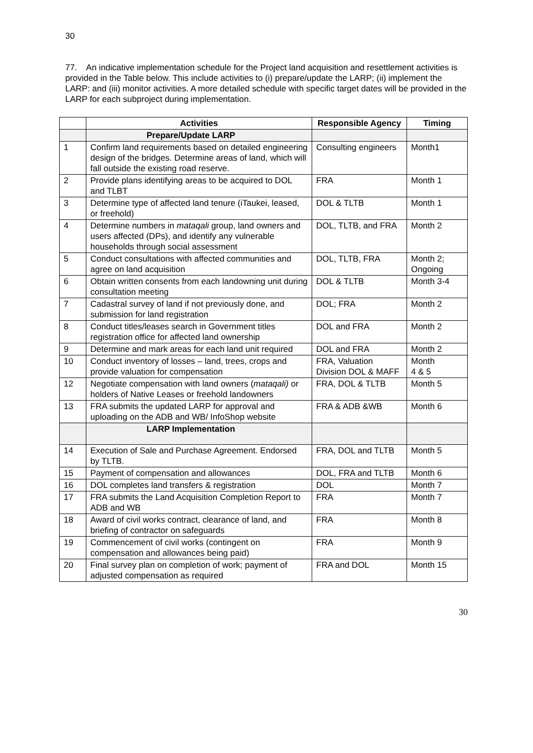30
77. An indicative implementation schedule for the Project land acquisition and resettlement activities is provided in the Table below. This include activities to (i) prepare/update the LARP; (ii) implement the LARP: and (iii) monitor activities. A more detailed schedule with specific target dates will be provided in the LARP for each subproject during implementation.
| | Activities | Responsible Agency | Timing |
| --- | --- | --- | --- |
| | Prepare/Update LARP | | |
| 1 | Confirm land requirements based on detailed engineering design of the bridges. Determine areas of land, which will fall outside the existing road reserve. | Consulting engineers | Month1 |
| 2 | Provide plans identifying areas to be acquired to DOL and TLBT | FRA | Month 1 |
| 3 | Determine type of affected land tenure (iTaukei, leased, or freehold) | DOL & TLTB | Month 1 |
| 4 | Determine numbers in mataqali group, land owners and users affected (DPs), and identify any vulnerable households through social assessment | DOL, TLTB, and FRA | Month 2 |
| 5 | Conduct consultations with affected communities and agree on land acquisition | DOL, TLTB, FRA | Month 2; Ongoing |
| 6 | Obtain written consents from each landowning unit during consultation meeting | DOL & TLTB | Month 3-4 |
| 7 | Cadastral survey of land if not previously done, and submission for land registration | DOL; FRA | Month 2 |
| 8 | Conduct titles/leases search in Government titles registration office for affected land ownership | DOL and FRA | Month 2 |
| 9 | Determine and mark areas for each land unit required | DOL and FRA | Month 2 |
| 10 | Conduct inventory of losses – land, trees, crops and provide valuation for compensation | FRA, Valuation Division DOL & MAFF | Month 4 & 5 |
| 12 | Negotiate compensation with land owners ( mataqali) or holders of Native Leases or freehold landowners | FRA, DOL & TLTB | Month 5 |
| 13 | FRA submits the updated LARP for approval and uploading on the ADB and WB/ InfoShop website | FRA & ADB &WB | Month 6 |
| | LARP Implementation | | |
| 14 | Execution of Sale and Purchase Agreement. Endorsed by TLTB. | FRA, DOL and TLTB | Month 5 |
| 15 | Payment of compensation and allowances | DOL, FRA and TLTB | Month 6 |
| 16 | DOL completes land transfers & registration | DOL | Month 7 |
| 17 | FRA submits the Land Acquisition Completion Report to ADB and WB | FRA | Month 7 |
| 18 | Award of civil works contract, clearance of land, and briefing of contractor on safeguards | FRA | Month 8 |
| 19 | Commencement of civil works (contingent on compensation and allowances being paid) | FRA | Month 9 |
| 20 | Final survey plan on completion of work; payment of adjusted compensation as required | FRA and DOL | Month 15 |
30